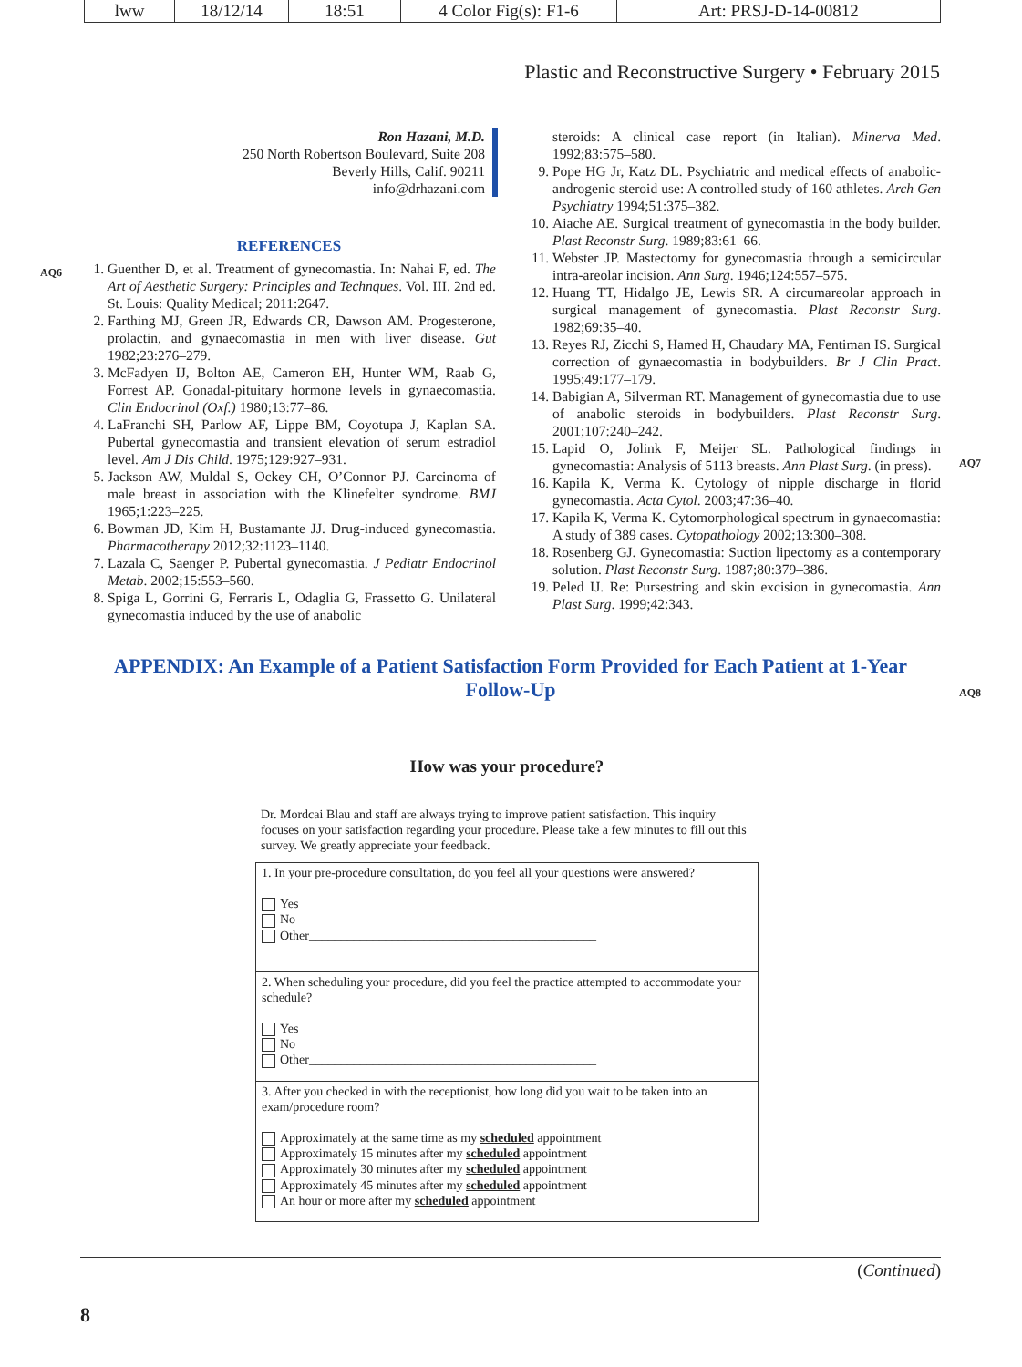lww 18/12/14 18:51 4 Color Fig(s): F1-6 Art: PRSJ-D-14-00812
Plastic and Reconstructive Surgery • February 2015
Ron Hazani, M.D.
250 North Robertson Boulevard, Suite 208
Beverly Hills, Calif. 90211
info@drhazani.com
REFERENCES
1. Guenther D, et al. Treatment of gynecomastia. In: Nahai F, ed. The Art of Aesthetic Surgery: Principles and Technques. Vol. III. 2nd ed. St. Louis: Quality Medical; 2011:2647.
2. Farthing MJ, Green JR, Edwards CR, Dawson AM. Progesterone, prolactin, and gynaecomastia in men with liver disease. Gut 1982;23:276–279.
3. McFadyen IJ, Bolton AE, Cameron EH, Hunter WM, Raab G, Forrest AP. Gonadal-pituitary hormone levels in gynaecomastia. Clin Endocrinol (Oxf.) 1980;13:77–86.
4. LaFranchi SH, Parlow AF, Lippe BM, Coyotupa J, Kaplan SA. Pubertal gynecomastia and transient elevation of serum estradiol level. Am J Dis Child. 1975;129:927–931.
5. Jackson AW, Muldal S, Ockey CH, O’Connor PJ. Carcinoma of male breast in association with the Klinefelter syndrome. BMJ 1965;1:223–225.
6. Bowman JD, Kim H, Bustamante JJ. Drug-induced gynecomastia. Pharmacotherapy 2012;32:1123–1140.
7. Lazala C, Saenger P. Pubertal gynecomastia. J Pediatr Endocrinol Metab. 2002;15:553–560.
8. Spiga L, Gorrini G, Ferraris L, Odaglia G, Frassetto G. Unilateral gynecomastia induced by the use of anabolic
steroids: A clinical case report (in Italian). Minerva Med. 1992;83:575–580.
9. Pope HG Jr, Katz DL. Psychiatric and medical effects of anabolic-androgenic steroid use: A controlled study of 160 athletes. Arch Gen Psychiatry 1994;51:375–382.
10. Aiache AE. Surgical treatment of gynecomastia in the body builder. Plast Reconstr Surg. 1989;83:61–66.
11. Webster JP. Mastectomy for gynecomastia through a semicircular intra-areolar incision. Ann Surg. 1946;124:557–575.
12. Huang TT, Hidalgo JE, Lewis SR. A circumareolar approach in surgical management of gynecomastia. Plast Reconstr Surg. 1982;69:35–40.
13. Reyes RJ, Zicchi S, Hamed H, Chaudary MA, Fentiman IS. Surgical correction of gynaecomastia in bodybuilders. Br J Clin Pract. 1995;49:177–179.
14. Babigian A, Silverman RT. Management of gynecomastia due to use of anabolic steroids in bodybuilders. Plast Reconstr Surg. 2001;107:240–242.
15. Lapid O, Jolink F, Meijer SL. Pathological findings in gynecomastia: Analysis of 5113 breasts. Ann Plast Surg. (in press).
16. Kapila K, Verma K. Cytology of nipple discharge in florid gynecomastia. Acta Cytol. 2003;47:36–40.
17. Kapila K, Verma K. Cytomorphological spectrum in gynaecomastia: A study of 389 cases. Cytopathology 2002;13:300–308.
18. Rosenberg GJ. Gynecomastia: Suction lipectomy as a contemporary solution. Plast Reconstr Surg. 1987;80:379–386.
19. Peled IJ. Re: Pursestring and skin excision in gynecomastia. Ann Plast Surg. 1999;42:343.
AQ6
AQ7
AQ8
APPENDIX: An Example of a Patient Satisfaction Form Provided for Each Patient at 1-Year Follow-Up
How was your procedure?
Dr. Mordcai Blau and staff are always trying to improve patient satisfaction. This inquiry focuses on your satisfaction regarding your procedure. Please take a few minutes to fill out this survey. We greatly appreciate your feedback.
1. In your pre-procedure consultation, do you feel all your questions were answered?
Yes
No
Other_____________________________________________
2. When scheduling your procedure, did you feel the practice attempted to accommodate your schedule?
Yes
No
Other_____________________________________________
3. After you checked in with the receptionist, how long did you wait to be taken into an exam/procedure room?
Approximately at the same time as my scheduled appointment
Approximately 15 minutes after my scheduled appointment
Approximately 30 minutes after my scheduled appointment
Approximately 45 minutes after my scheduled appointment
An hour or more after my scheduled appointment
(Continued)
8